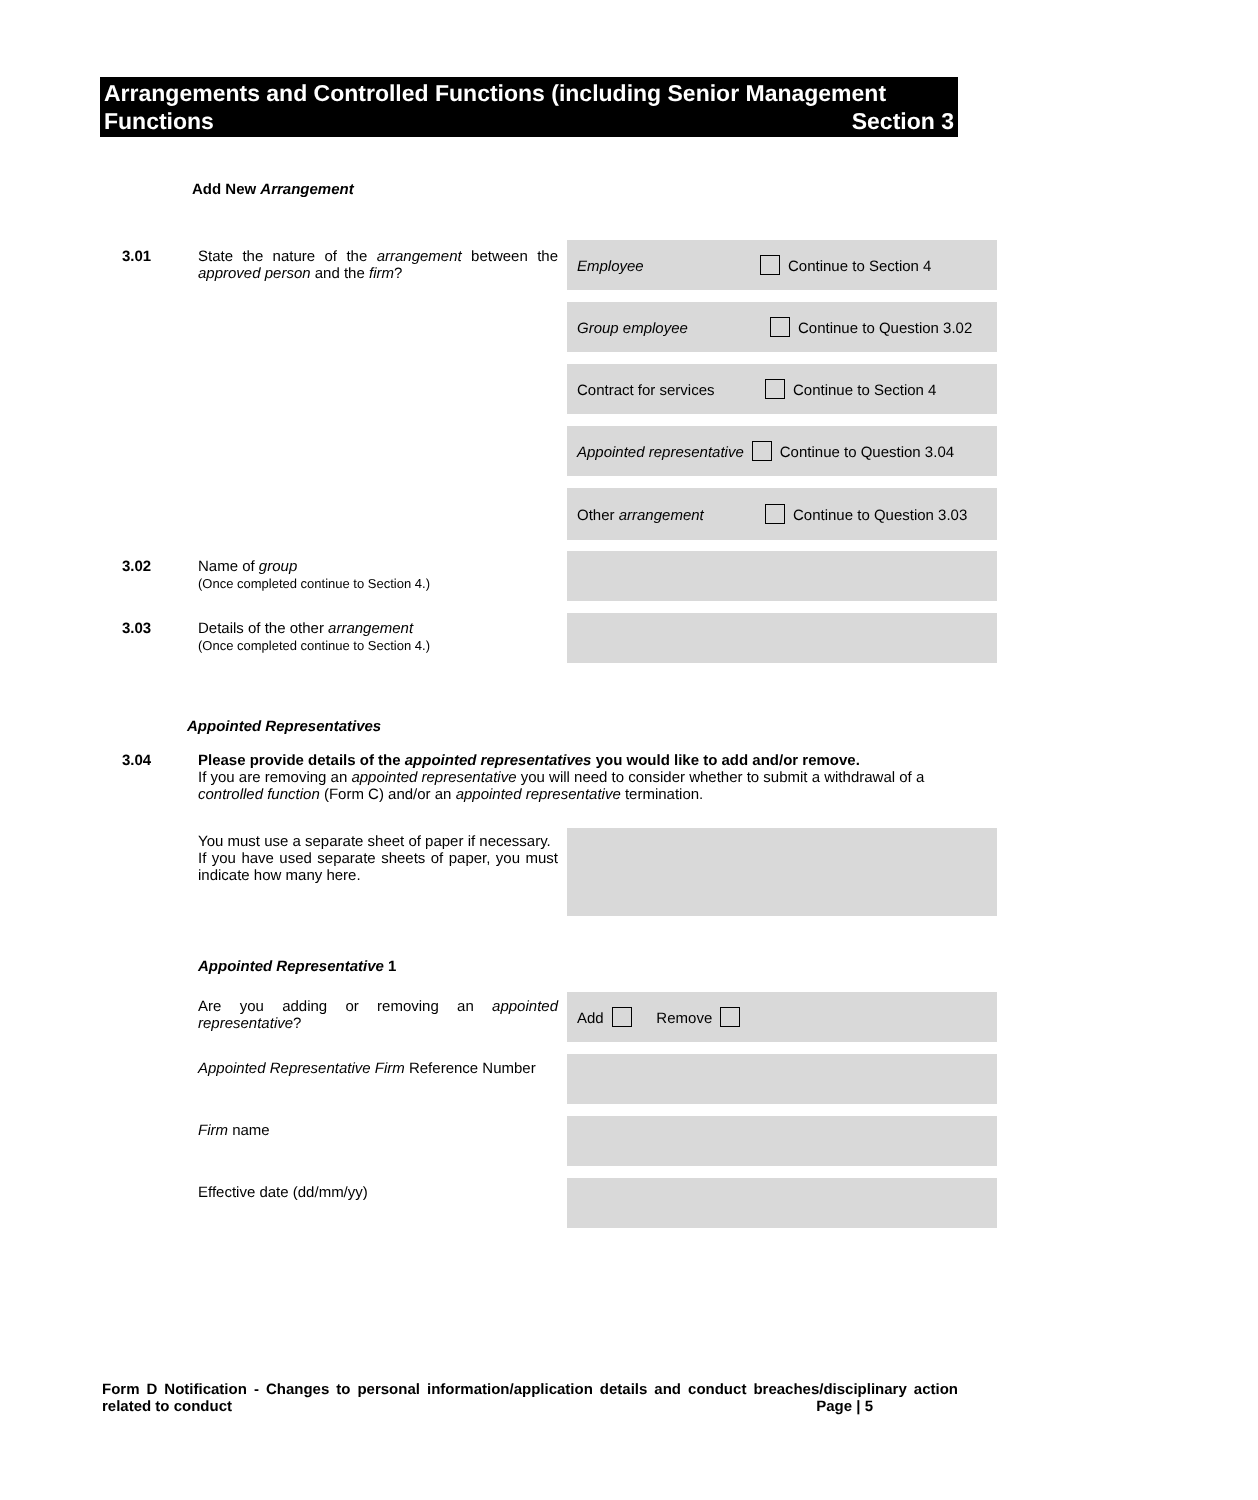Arrangements and Controlled Functions (including Senior Management
Functions Section 3
Add New Arrangement
3.01
State the nature of the arrangement between the approved person and the firm?
Employee Continue to Section 4
Group employee Continue to Question 3.02
Contract for services Continue to Section 4
Appointed representative Continue to Question 3.04
Other arrangement Continue to Question 3.03
3.02
Name of group
(Once completed continue to Section 4.)
3.03
Details of the other arrangement
(Once completed continue to Section 4.)
Appointed Representatives
3.04
Please provide details of the appointed representatives you would like to add and/or remove.
If you are removing an appointed representative you will need to consider whether to submit a withdrawal of a controlled function (Form C) and/or an appointed representative termination.
You must use a separate sheet of paper if necessary.
If you have used separate sheets of paper, you must indicate how many here.
Appointed Representative 1
Are you adding or removing an appointed representative? Add Remove
Appointed Representative Firm Reference Number
Firm name
Effective date (dd/mm/yy)
Form D Notification - Changes to personal information/application details and conduct breaches/disciplinary action related to conduct Page | 5